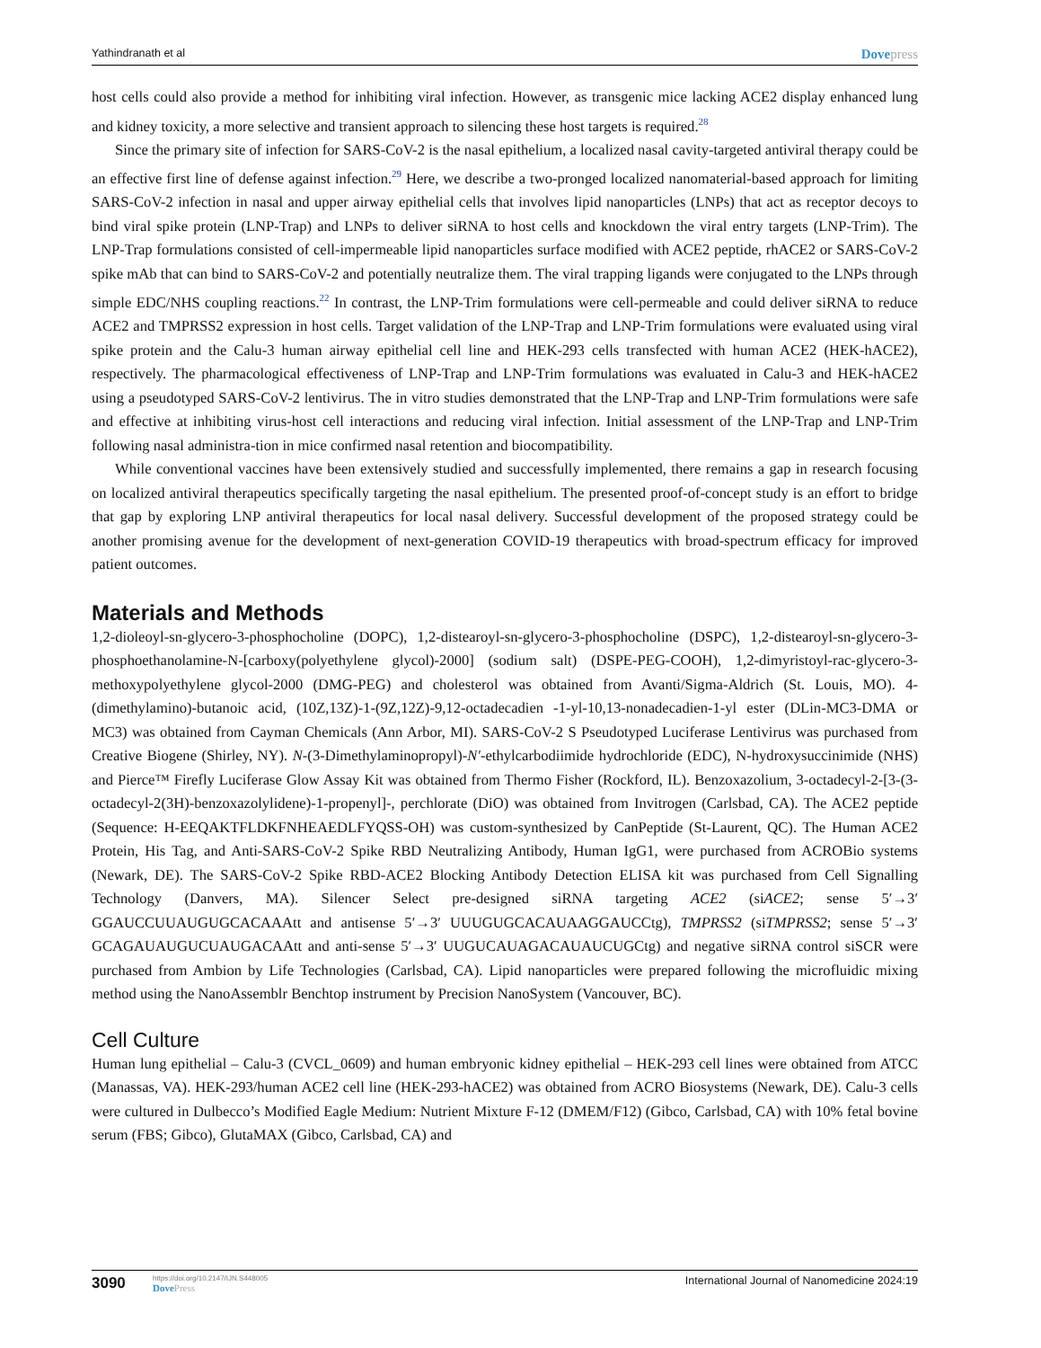Yathindranath et al Dovepress
host cells could also provide a method for inhibiting viral infection. However, as transgenic mice lacking ACE2 display enhanced lung and kidney toxicity, a more selective and transient approach to silencing these host targets is required.<sup>28</sup>
Since the primary site of infection for SARS-CoV-2 is the nasal epithelium, a localized nasal cavity-targeted antiviral therapy could be an effective first line of defense against infection.<sup>29</sup> Here, we describe a two-pronged localized nanomaterial-based approach for limiting SARS-CoV-2 infection in nasal and upper airway epithelial cells that involves lipid nanoparticles (LNPs) that act as receptor decoys to bind viral spike protein (LNP-Trap) and LNPs to deliver siRNA to host cells and knockdown the viral entry targets (LNP-Trim). The LNP-Trap formulations consisted of cell-impermeable lipid nanoparticles surface modified with ACE2 peptide, rhACE2 or SARS-CoV-2 spike mAb that can bind to SARS-CoV-2 and potentially neutralize them. The viral trapping ligands were conjugated to the LNPs through simple EDC/NHS coupling reactions.<sup>22</sup> In contrast, the LNP-Trim formulations were cell-permeable and could deliver siRNA to reduce ACE2 and TMPRSS2 expression in host cells. Target validation of the LNP-Trap and LNP-Trim formulations were evaluated using viral spike protein and the Calu-3 human airway epithelial cell line and HEK-293 cells transfected with human ACE2 (HEK-hACE2), respectively. The pharmacological effectiveness of LNP-Trap and LNP-Trim formulations was evaluated in Calu-3 and HEK-hACE2 using a pseudotyped SARS-CoV-2 lentivirus. The in vitro studies demonstrated that the LNP-Trap and LNP-Trim formulations were safe and effective at inhibiting virus-host cell interactions and reducing viral infection. Initial assessment of the LNP-Trap and LNP-Trim following nasal administra-tion in mice confirmed nasal retention and biocompatibility.
While conventional vaccines have been extensively studied and successfully implemented, there remains a gap in research focusing on localized antiviral therapeutics specifically targeting the nasal epithelium. The presented proof-of-concept study is an effort to bridge that gap by exploring LNP antiviral therapeutics for local nasal delivery. Successful development of the proposed strategy could be another promising avenue for the development of next-generation COVID-19 therapeutics with broad-spectrum efficacy for improved patient outcomes.
Materials and Methods
1,2-dioleoyl-sn-glycero-3-phosphocholine (DOPC), 1,2-distearoyl-sn-glycero-3-phosphocholine (DSPC), 1,2-distearoyl-sn-glycero-3-phosphoethanolamine-N-[carboxy(polyethylene glycol)-2000] (sodium salt) (DSPE-PEG-COOH), 1,2-dimyristoyl-rac-glycero-3-methoxypolyethylene glycol-2000 (DMG-PEG) and cholesterol was obtained from Avanti/Sigma-Aldrich (St. Louis, MO). 4-(dimethylamino)-butanoic acid, (10Z,13Z)-1-(9Z,12Z)-9,12-octadecadien -1-yl-10,13-nonadecadien-1-yl ester (DLin-MC3-DMA or MC3) was obtained from Cayman Chemicals (Ann Arbor, MI). SARS-CoV-2 S Pseudotyped Luciferase Lentivirus was purchased from Creative Biogene (Shirley, NY). N-(3-Dimethylaminopropyl)-N′-ethylcarbodiimide hydrochloride (EDC), N-hydroxysuccinimide (NHS) and Pierce™ Firefly Luciferase Glow Assay Kit was obtained from Thermo Fisher (Rockford, IL). Benzoxazolium, 3-octadecyl-2-[3-(3-octadecyl-2(3H)-benzoxazolylidene)-1-propenyl]-, perchlorate (DiO) was obtained from Invitrogen (Carlsbad, CA). The ACE2 peptide (Sequence: H-EEQAKTFLDKFNHEAEDLFYQSS-OH) was custom-synthesized by CanPeptide (St-Laurent, QC). The Human ACE2 Protein, His Tag, and Anti-SARS-CoV-2 Spike RBD Neutralizing Antibody, Human IgG1, were purchased from ACROBio systems (Newark, DE). The SARS-CoV-2 Spike RBD-ACE2 Blocking Antibody Detection ELISA kit was purchased from Cell Signalling Technology (Danvers, MA). Silencer Select pre-designed siRNA targeting ACE2 (siACE2; sense 5′→3′ GGAUCCUUAUGUGCACAAAtt and antisense 5′→3′ UUUGUGCACAUAAGGAUCCtg), TMPRSS2 (siTMPRSS2; sense 5′→3′ GCAGAUAUGUCUAUGACAAtt and anti-sense 5′→3′ UUGUCAUAGACAUAUCUGCtg) and negative siRNA control siSCR were purchased from Ambion by Life Technologies (Carlsbad, CA). Lipid nanoparticles were prepared following the microfluidic mixing method using the NanoAssemblr Benchtop instrument by Precision NanoSystem (Vancouver, BC).
Cell Culture
Human lung epithelial – Calu-3 (CVCL_0609) and human embryonic kidney epithelial – HEK-293 cell lines were obtained from ATCC (Manassas, VA). HEK-293/human ACE2 cell line (HEK-293-hACE2) was obtained from ACRO Biosystems (Newark, DE). Calu-3 cells were cultured in Dulbecco’s Modified Eagle Medium: Nutrient Mixture F-12 (DMEM/F12) (Gibco, Carlsbad, CA) with 10% fetal bovine serum (FBS; Gibco), GlutaMAX (Gibco, Carlsbad, CA) and
3090
https://doi.org/10.2147/IJN.S448005
DovePress
International Journal of Nanomedicine 2024:19